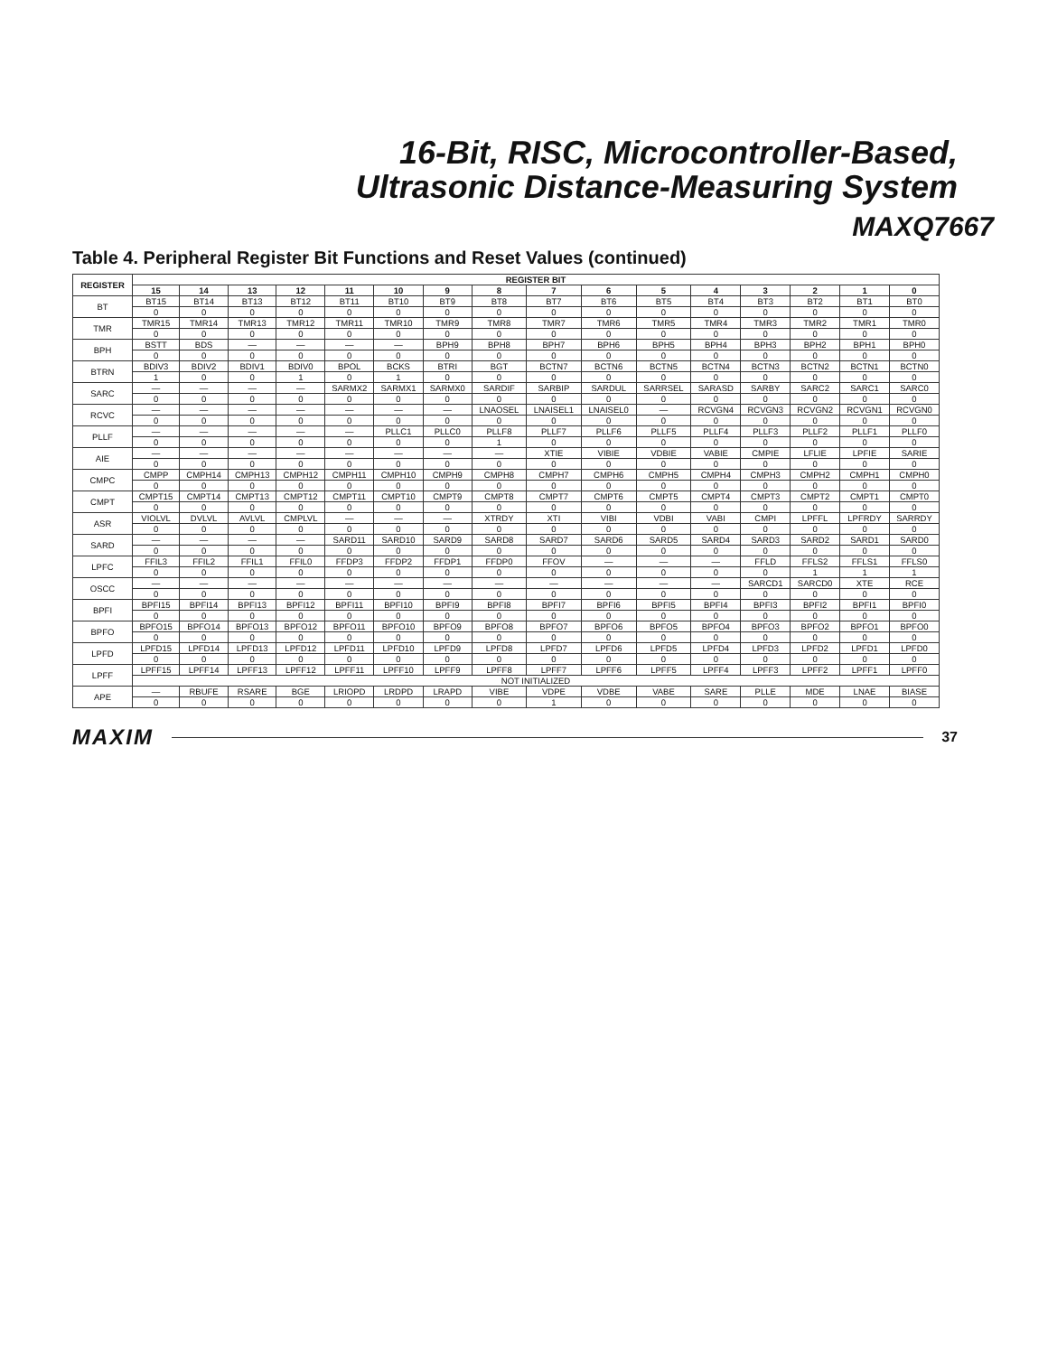16-Bit, RISC, Microcontroller-Based,
Ultrasonic Distance-Measuring System
MAXQ7667
Table 4. Peripheral Register Bit Functions and Reset Values (continued)
| REGISTER | REGISTER BIT | | | | | | | | | | | | | | | |
| --- | --- | --- | --- | --- | --- | --- | --- | --- | --- | --- | --- | --- | --- | --- | --- | --- |
| | 15 | 14 | 13 | 12 | 11 | 10 | 9 | 8 | 7 | 6 | 5 | 4 | 3 | 2 | 1 | 0 |
| BT | BT15 | BT14 | BT13 | BT12 | BT11 | BT10 | BT9 | BT8 | BT7 | BT6 | BT5 | BT4 | BT3 | BT2 | BT1 | BT0 |
| | 0 | 0 | 0 | 0 | 0 | 0 | 0 | 0 | 0 | 0 | 0 | 0 | 0 | 0 | 0 | 0 |
| TMR | TMR15 | TMR14 | TMR13 | TMR12 | TMR11 | TMR10 | TMR9 | TMR8 | TMR7 | TMR6 | TMR5 | TMR4 | TMR3 | TMR2 | TMR1 | TMR0 |
| | 0 | 0 | 0 | 0 | 0 | 0 | 0 | 0 | 0 | 0 | 0 | 0 | 0 | 0 | 0 | 0 |
| BPH | BSTT | BDS | — | — | — | — | BPH9 | BPH8 | BPH7 | BPH6 | BPH5 | BPH4 | BPH3 | BPH2 | BPH1 | BPH0 |
| | 0 | 0 | 0 | 0 | 0 | 0 | 0 | 0 | 0 | 0 | 0 | 0 | 0 | 0 | 0 | 0 |
| BTRN | BDIV3 | BDIV2 | BDIV1 | BDIV0 | BPOL | BCKS | BTRI | BGT | BCTN7 | BCTN6 | BCTN5 | BCTN4 | BCTN3 | BCTN2 | BCTN1 | BCTN0 |
| | 1 | 0 | 0 | 1 | 0 | 1 | 0 | 0 | 0 | 0 | 0 | 0 | 0 | 0 | 0 | 0 |
| SARC | — | — | — | — | SARMX2 | SARMX1 | SARMX0 | SARDIF | SARBIP | SARDUL | SARRSEL | SARASD | SARBY | SARC2 | SARC1 | SARC0 |
| | 0 | 0 | 0 | 0 | 0 | 0 | 0 | 0 | 0 | 0 | 0 | 0 | 0 | 0 | 0 | 0 |
| RCVC | — | — | — | — | — | — | — | LNAOSEL | LNAISEL1 | LNAISEL0 | — | RCVGN4 | RCVGN3 | RCVGN2 | RCVGN1 | RCVGN0 |
| | 0 | 0 | 0 | 0 | 0 | 0 | 0 | 0 | 0 | 0 | 0 | 0 | 0 | 0 | 0 | 0 |
| PLLF | — | — | — | — | — | PLLC1 | PLLC0 | PLLF8 | PLLF7 | PLLF6 | PLLF5 | PLLF4 | PLLF3 | PLLF2 | PLLF1 | PLLF0 |
| | 0 | 0 | 0 | 0 | 0 | 0 | 0 | 1 | 0 | 0 | 0 | 0 | 0 | 0 | 0 | 0 |
| AIE | — | — | — | — | — | — | — | — | XTIE | VIBIE | VDBIE | VABIE | CMPIE | LFLIE | LPFIE | SARIE |
| | 0 | 0 | 0 | 0 | 0 | 0 | 0 | 0 | 0 | 0 | 0 | 0 | 0 | 0 | 0 | 0 |
| CMPC | CMPP | CMPH14 | CMPH13 | CMPH12 | CMPH11 | CMPH10 | CMPH9 | CMPH8 | CMPH7 | CMPH6 | CMPH5 | CMPH4 | CMPH3 | CMPH2 | CMPH1 | CMPH0 |
| | 0 | 0 | 0 | 0 | 0 | 0 | 0 | 0 | 0 | 0 | 0 | 0 | 0 | 0 | 0 | 0 |
| CMPT | CMPT15 | CMPT14 | CMPT13 | CMPT12 | CMPT11 | CMPT10 | CMPT9 | CMPT8 | CMPT7 | CMPT6 | CMPT5 | CMPT4 | CMPT3 | CMPT2 | CMPT1 | CMPT0 |
| | 0 | 0 | 0 | 0 | 0 | 0 | 0 | 0 | 0 | 0 | 0 | 0 | 0 | 0 | 0 | 0 |
| ASR | VIOLVL | DVLVL | AVLVL | CMPLVL | — | — | — | XTRDY | XTI | VIBI | VDBI | VABI | CMPI | LPFFL | LPFRDY | SARRDY |
| | 0 | 0 | 0 | 0 | 0 | 0 | 0 | 0 | 0 | 0 | 0 | 0 | 0 | 0 | 0 | 0 |
| SARD | — | — | — | — | SARD11 | SARD10 | SARD9 | SARD8 | SARD7 | SARD6 | SARD5 | SARD4 | SARD3 | SARD2 | SARD1 | SARD0 |
| | 0 | 0 | 0 | 0 | 0 | 0 | 0 | 0 | 0 | 0 | 0 | 0 | 0 | 0 | 0 | 0 |
| LPFC | FFIL3 | FFIL2 | FFIL1 | FFIL0 | FFDP3 | FFDP2 | FFDP1 | FFDP0 | FFOV | — | — | — | FFLD | FFLS2 | FFLS1 | FFLS0 |
| | 0 | 0 | 0 | 0 | 0 | 0 | 0 | 0 | 0 | 0 | 0 | 0 | 0 | 1 | 1 | 1 |
| OSCC | — | — | — | — | — | — | — | — | — | — | — | — | SARCD1 | SARCD0 | XTE | RCE |
| | 0 | 0 | 0 | 0 | 0 | 0 | 0 | 0 | 0 | 0 | 0 | 0 | 0 | 0 | 0 | 0 |
| BPFI | BPFI15 | BPFI14 | BPFI13 | BPFI12 | BPFI11 | BPFI10 | BPFI9 | BPFI8 | BPFI7 | BPFI6 | BPFI5 | BPFI4 | BPFI3 | BPFI2 | BPFI1 | BPFI0 |
| | 0 | 0 | 0 | 0 | 0 | 0 | 0 | 0 | 0 | 0 | 0 | 0 | 0 | 0 | 0 | 0 |
| BPFO | BPFO15 | BPFO14 | BPFO13 | BPFO12 | BPFO11 | BPFO10 | BPFO9 | BPFO8 | BPFO7 | BPFO6 | BPFO5 | BPFO4 | BPFO3 | BPFO2 | BPFO1 | BPFO0 |
| | 0 | 0 | 0 | 0 | 0 | 0 | 0 | 0 | 0 | 0 | 0 | 0 | 0 | 0 | 0 | 0 |
| LPFD | LPFD15 | LPFD14 | LPFD13 | LPFD12 | LPFD11 | LPFD10 | LPFD9 | LPFD8 | LPFD7 | LPFD6 | LPFD5 | LPFD4 | LPFD3 | LPFD2 | LPFD1 | LPFD0 |
| | 0 | 0 | 0 | 0 | 0 | 0 | 0 | 0 | 0 | 0 | 0 | 0 | 0 | 0 | 0 | 0 |
| LPFF | LPFF15 | LPFF14 | LPFF13 | LPFF12 | LPFF11 | LPFF10 | LPFF9 | LPFF8 | LPFF7 | LPFF6 | LPFF5 | LPFF4 | LPFF3 | LPFF2 | LPFF1 | LPFF0 |
| | NOT INITIALIZED | | | | | | | | | | | | | | | |
| APE | — | RBUFE | RSARE | BGE | LRIOPD | LRDPD | LRAPD | VIBE | VDPE | VDBE | VABE | SARE | PLLE | MDE | LNAE | BIASE |
| | 0 | 0 | 0 | 0 | 0 | 0 | 0 | 0 | 1 | 0 | 0 | 0 | 0 | 0 | 0 | 0 |
MAXIM 37